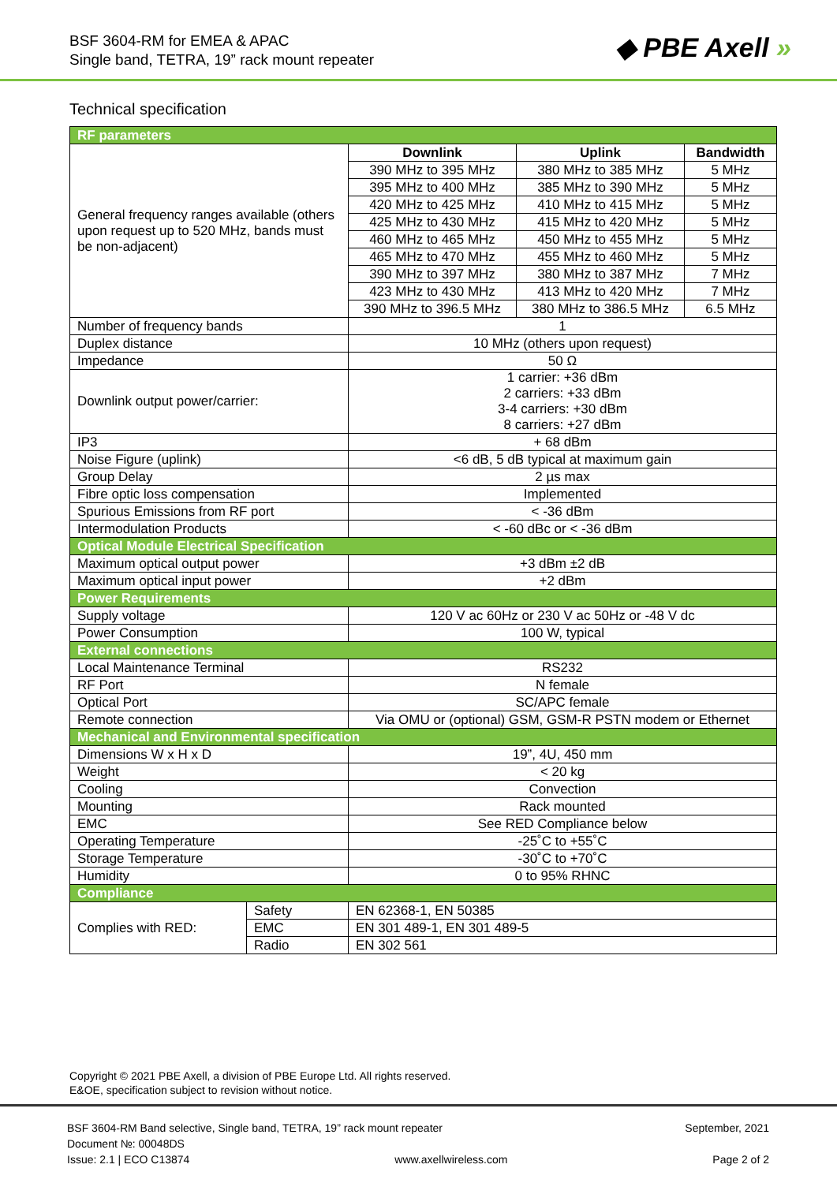BSF 3604-RM for EMEA & APAC
Single band, TETRA, 19” rack mount repeater
◆ PBE Axell »
Technical specification
| RF parameters | | | | |
| General frequency ranges available (others upon request up to 520 MHz, bands must be non-adjacent) | | Downlink | Uplink | Bandwidth |
| | | 390 MHz to 395 MHz | 380 MHz to 385 MHz | 5 MHz |
| | | 395 MHz to 400 MHz | 385 MHz to 390 MHz | 5 MHz |
| | | 420 MHz to 425 MHz | 410 MHz to 415 MHz | 5 MHz |
| | | 425 MHz to 430 MHz | 415 MHz to 420 MHz | 5 MHz |
| | | 460 MHz to 465 MHz | 450 MHz to 455 MHz | 5 MHz |
| | | 465 MHz to 470 MHz | 455 MHz to 460 MHz | 5 MHz |
| | | 390 MHz to 397 MHz | 380 MHz to 387 MHz | 7 MHz |
| | | 423 MHz to 430 MHz | 413 MHz to 420 MHz | 7 MHz |
| | | 390 MHz to 396.5 MHz | 380 MHz to 386.5 MHz | 6.5 MHz |
| Number of frequency bands | | 1 | | |
| Duplex distance | | 10 MHz (others upon request) | | |
| Impedance | | 50 Ω | | |
| Downlink output power/carrier: | | 1 carrier: +36 dBm 2 carriers: +33 dBm 3-4 carriers: +30 dBm 8 carriers: +27 dBm | | |
| IP3 | | + 68 dBm | | |
| Noise Figure (uplink) | | <6 dB, 5 dB typical at maximum gain | | |
| Group Delay | | 2 µs max | | |
| Fibre optic loss compensation | | Implemented | | |
| Spurious Emissions from RF port | | < -36 dBm | | |
| Intermodulation Products | | < -60 dBc or < -36 dBm | | |
| Optical Module Electrical Specification | | | | |
| Maximum optical output power | | +3 dBm ±2 dB | | |
| Maximum optical input power | | +2 dBm | | |
| Power Requirements | | | | |
| Supply voltage | | 120 V ac 60Hz or 230 V ac 50Hz or -48 V dc | | |
| Power Consumption | | 100 W, typical | | |
| External connections | | | | |
| Local Maintenance Terminal | | RS232 | | |
| RF Port | | N female | | |
| Optical Port | | SC/APC female | | |
| Remote connection | | Via OMU or (optional) GSM, GSM-R PSTN modem or Ethernet | | |
| Mechanical and Environmental specification | | | | |
| Dimensions W x H x D | | 19”, 4U, 450 mm | | |
| Weight | | < 20 kg | | |
| Cooling | | Convection | | |
| Mounting | | Rack mounted | | |
| EMC | | See RED Compliance below | | |
| Operating Temperature | | -25˚C to +55˚C | | |
| Storage Temperature | | -30˚C to +70˚C | | |
| Humidity | | 0 to 95% RHNC | | |
| Compliance | | | | |
| Complies with RED: | Safety | EN 62368-1, EN 50385 | | |
| | EMC | EN 301 489-1, EN 301 489-5 | | |
| | Radio | EN 302 561 | | |
Copyright © 2021 PBE Axell, a division of PBE Europe Ltd. All rights reserved.
E&OE, specification subject to revision without notice.
BSF 3604-RM Band selective, Single band, TETRA, 19” rack mount repeater September, 2021
Document №: 00048DS
Issue: 2.1 | ECO C13874 www.axellwireless.com Page 2 of 2